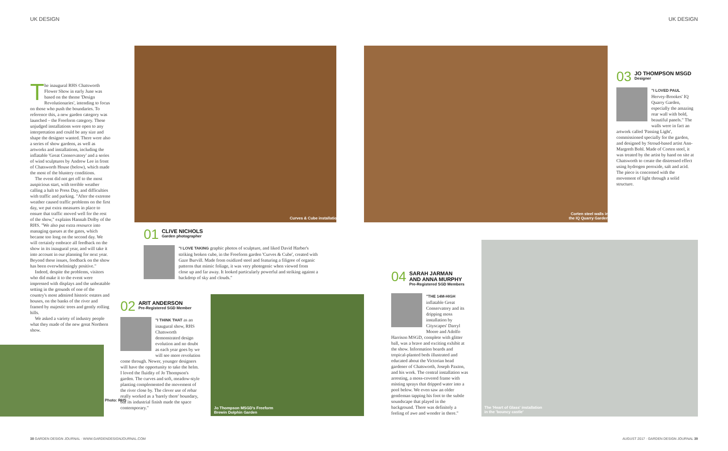UK DESIGN UK DESIGN
The inaugural RHS Chatsworth Flower Show in early June was based on the theme 'Design Revolutionaries', intending to focus on those who push the boundaries. To reference this, a new garden category was launched – the Freeform category. These unjudged installations were open to any interpretation and could be any size and shape the designer wanted. There were also a series of show gardens, as well as artworks and installations, including the inflatable 'Great Conservatory' and a series of wind sculptures by Andrew Lee in front of Chatsworth House (below), which made the most of the blustery conditions.
The event did not get off to the most auspicious start, with terrible weather calling a halt to Press Day, and difficulties with traffic and parking. "After the extreme weather caused traffic problems on the first day, we put extra measures in place to ensure that traffic moved well for the rest of the show," explains Hannah Dolby of the RHS. "We also put extra resource into managing queues at the gates, which became too long on the second day. We will certainly embrace all feedback on the show in its inaugural year, and will take it into account in our planning for next year. Beyond these issues, feedback on the show has been overwhelmingly positive."
Indeed, despite the problems, visitors who did make it to the event were impressed with displays and the unbeatable setting in the grounds of one of the country's most admired historic estates and houses, on the banks of the river and framed by majestic trees and gently rolling hills.
We asked a variety of industry people what they made of the new great Northern show.
Photo: RHS
Curves & Cube installation
01
CLIVE NICHOLS
Garden photographer
"I LOVE TAKING graphic photos of sculpture, and liked David Harber's striking broken cube, in the Freeform garden 'Curves & Cube', created with Gaze Burvill. Made from oxidized steel and featuring a filigree of organic patterns that mimic foliage, it was very photogenic when viewed from close up and far away. It looked particularly powerful and striking against a backdrop of sky and clouds."
02
ARIT ANDERSON
Pre-Registered SGD Member
"I THINK THAT as an inaugural show, RHS Chatsworth demonstrated design evolution and no doubt as each year goes by we will see more revolution come through. Newer, younger designers will have the opportunity to take the helm. I loved the fluidity of Jo Thompson's garden. The curves and soft, meadow-style planting complemented the movement of the river close by. The clever use of rebar really worked as a 'barely there' boundary, but its industrial finish made the space contemporary."
Jo Thompson MSGD's Freeform
Brewin Dolphin Garden
Corten steel walls in
the IQ Quarry Garden
03
JO THOMPSON MSGD
Designer
"I LOVED PAUL Hervey-Brookes' IQ Quarry Garden, especially the amazing rear wall with bold, beautiful panels." The walls were in fact an artwork called 'Passing Light', commissioned specially for the garden, and designed by Stroud-based artist Ann-Margreth Bohl. Made of Corten steel, it was treated by the artist by hand on site at Chatsworth to create the distressed effect using hydrogen peroxide, salt and acid. The piece is concerned with the movement of light through a solid structure.
04
SARAH JARMAN
AND ANNA MURPHY
Pre-Registered SGD Members
"THE 14M-HIGH inflatable Great Conservatory and its dripping moss installation by Cityscapes' Darryl Moore and Adolfo Harrison MSGD, complete with glitter ball, was a brave and exciting exhibit at the show. Information boards and tropical-planted beds illustrated and educated about the Victorian head gardener of Chatsworth, Joseph Paxton, and his work. The central installation was arresting, a moss-covered frame with misting sprays that dripped water into a pool below. We even saw an older gentleman tapping his foot to the subtle soundscape that played in the background. There was definitely a feeling of awe and wonder in there."
The 'Heart of Glass' installation
in the 'bouncy castle'
38 GARDEN DESIGN JOURNAL · WWW.GARDENDESIGNJOURNAL.COM
AUGUST 2017 · GARDEN DESIGN JOURNAL 39